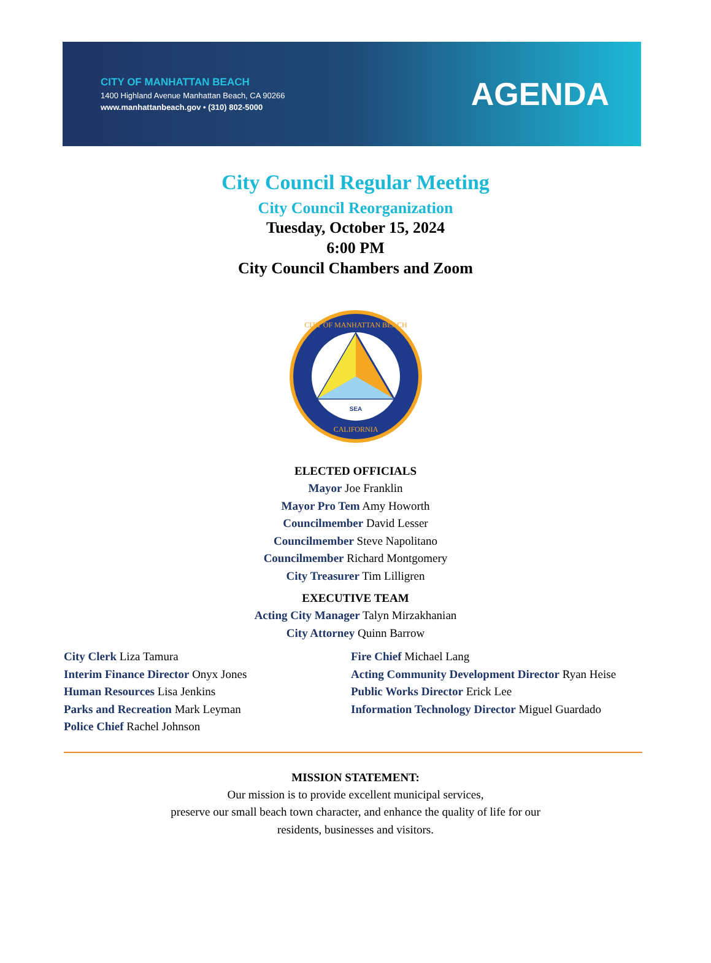CITY OF MANHATTAN BEACH
1400 Highland Avenue Manhattan Beach, CA 90266
www.manhattanbeach.gov • (310) 802-5000
AGENDA
City Council Regular Meeting
City Council Reorganization
Tuesday, October 15, 2024
6:00 PM
City Council Chambers and Zoom
SEA
CITY OF MANHATTAN BEACH
CALIFORNIA
ELECTED OFFICIALS
Mayor Joe Franklin
Mayor Pro Tem Amy Howorth
Councilmember David Lesser
Councilmember Steve Napolitano
Councilmember Richard Montgomery
City Treasurer Tim Lilligren
EXECUTIVE TEAM
Acting City Manager Talyn Mirzakhanian
City Attorney Quinn Barrow
City Clerk Liza Tamura
Interim Finance Director Onyx Jones
Human Resources Lisa Jenkins
Parks and Recreation Mark Leyman
Police Chief Rachel Johnson
Fire Chief Michael Lang
Acting Community Development Director Ryan Heise
Public Works Director Erick Lee
Information Technology Director Miguel Guardado
MISSION STATEMENT:
Our mission is to provide excellent municipal services,
preserve our small beach town character, and enhance the quality of life for our
residents, businesses and visitors.